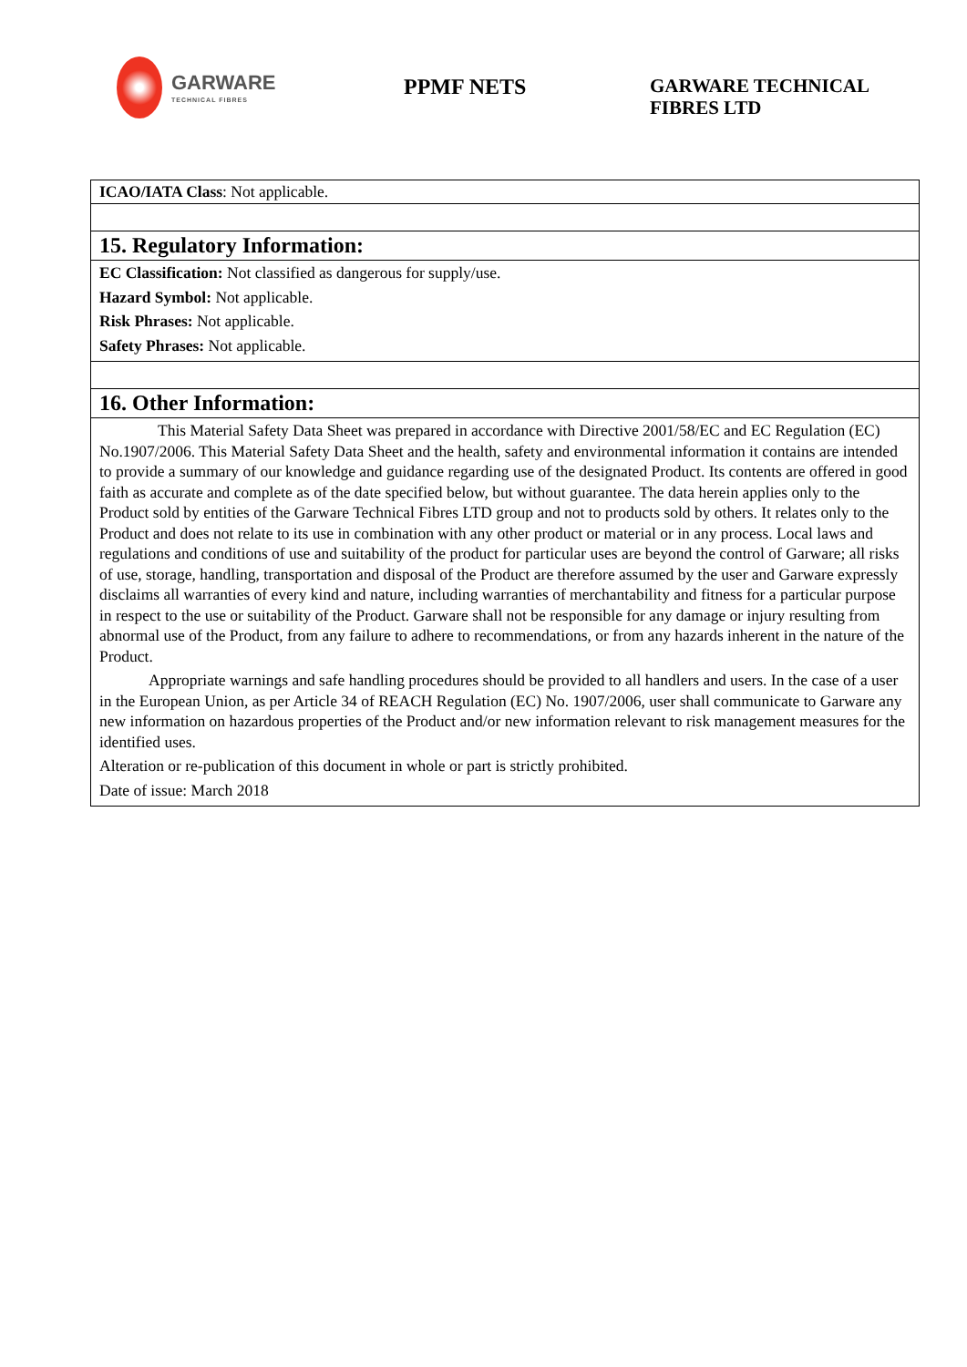GARWARE
TECHNICAL FIBRES
PPMF NETS
GARWARE TECHNICAL
FIBRES LTD
| ICAO/IATA Class : Not applicable. |
| 15. Regulatory Information: |
| EC Classification: Not classified as dangerous for supply/use. Hazard Symbol: Not applicable. Risk Phrases: Not applicable. Safety Phrases: Not applicable. |
| 16. Other Information: |
| This Material Safety Data Sheet was prepared in accordance with Directive 2001/58/EC and EC Regulation (EC) No.1907/2006. This Material Safety Data Sheet and the health, safety and environmental information it contains are intended to provide a summary of our knowledge and guidance regarding use of the designated Product. Its contents are offered in good faith as accurate and complete as of the date specified below, but without guarantee. The data herein applies only to the Product sold by entities of the Garware Technical Fibres LTD group and not to products sold by others. It relates only to the Product and does not relate to its use in combination with any other product or material or in any process. Local laws and regulations and conditions of use and suitability of the product for particular uses are beyond the control of Garware; all risks of use, storage, handling, transportation and disposal of the Product are therefore assumed by the user and Garware expressly disclaims all warranties of every kind and nature, including warranties of merchantability and fitness for a particular purpose in respect to the use or suitability of the Product. Garware shall not be responsible for any damage or injury resulting from abnormal use of the Product, from any failure to adhere to recommendations, or from any hazards inherent in the nature of the Product. Appropriate warnings and safe handling procedures should be provided to all handlers and users. In the case of a user in the European Union, as per Article 34 of REACH Regulation (EC) No. 1907/2006, user shall communicate to Garware any new information on hazardous properties of the Product and/or new information relevant to risk management measures for the identified uses. Alteration or re-publication of this document in whole or part is strictly prohibited. Date of issue: March 2018 |